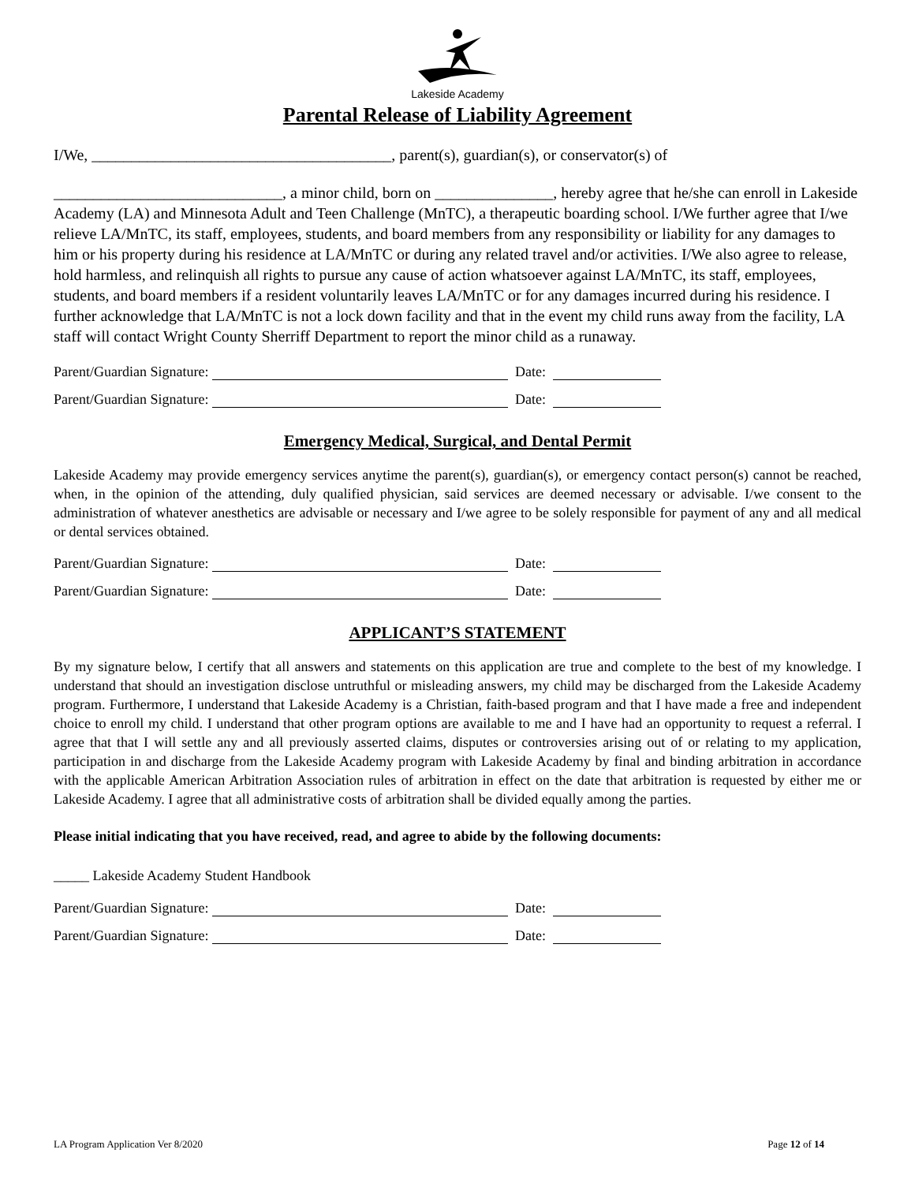Lakeside Academy
Parental Release of Liability Agreement
I/We, ______________________________________, parent(s), guardian(s), or conservator(s) of
_____________________________, a minor child, born on _______________, hereby agree that he/she can enroll in Lakeside Academy (LA) and Minnesota Adult and Teen Challenge (MnTC), a therapeutic boarding school. I/We further agree that I/we relieve LA/MnTC, its staff, employees, students, and board members from any responsibility or liability for any damages to him or his property during his residence at LA/MnTC or during any related travel and/or activities. I/We also agree to release, hold harmless, and relinquish all rights to pursue any cause of action whatsoever against LA/MnTC, its staff, employees, students, and board members if a resident voluntarily leaves LA/MnTC or for any damages incurred during his residence. I further acknowledge that LA/MnTC is not a lock down facility and that in the event my child runs away from the facility, LA staff will contact Wright County Sherriff Department to report the minor child as a runaway.
Parent/Guardian Signature: Date:
Parent/Guardian Signature: Date:
Emergency Medical, Surgical, and Dental Permit
Lakeside Academy may provide emergency services anytime the parent(s), guardian(s), or emergency contact person(s) cannot be reached, when, in the opinion of the attending, duly qualified physician, said services are deemed necessary or advisable. I/we consent to the administration of whatever anesthetics are advisable or necessary and I/we agree to be solely responsible for payment of any and all medical or dental services obtained.
Parent/Guardian Signature: Date:
Parent/Guardian Signature: Date:
APPLICANT’S STATEMENT
By my signature below, I certify that all answers and statements on this application are true and complete to the best of my knowledge. I understand that should an investigation disclose untruthful or misleading answers, my child may be discharged from the Lakeside Academy program. Furthermore, I understand that Lakeside Academy is a Christian, faith-based program and that I have made a free and independent choice to enroll my child. I understand that other program options are available to me and I have had an opportunity to request a referral. I agree that that I will settle any and all previously asserted claims, disputes or controversies arising out of or relating to my application, participation in and discharge from the Lakeside Academy program with Lakeside Academy by final and binding arbitration in accordance with the applicable American Arbitration Association rules of arbitration in effect on the date that arbitration is requested by either me or Lakeside Academy. I agree that all administrative costs of arbitration shall be divided equally among the parties.
Please initial indicating that you have received, read, and agree to abide by the following documents:
_____ Lakeside Academy Student Handbook
Parent/Guardian Signature: Date:
Parent/Guardian Signature: Date:
LA Program Application Ver 8/2020 Page 12 of 14